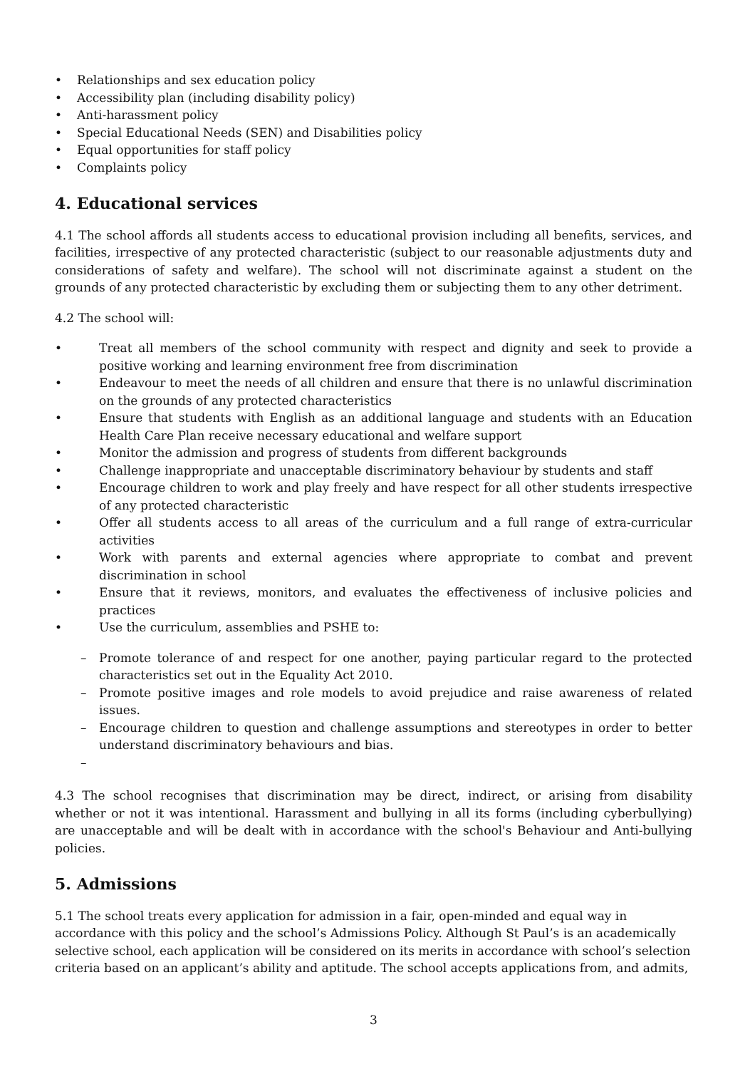• Relationships and sex education policy
• Accessibility plan (including disability policy)
• Anti-harassment policy
• Special Educational Needs (SEN) and Disabilities policy
• Equal opportunities for staff policy
• Complaints policy
4. Educational services
4.1 The school affords all students access to educational provision including all benefits, services, and facilities, irrespective of any protected characteristic (subject to our reasonable adjustments duty and considerations of safety and welfare). The school will not discriminate against a student on the grounds of any protected characteristic by excluding them or subjecting them to any other detriment.
4.2 The school will:
• Treat all members of the school community with respect and dignity and seek to provide a positive working and learning environment free from discrimination
• Endeavour to meet the needs of all children and ensure that there is no unlawful discrimination on the grounds of any protected characteristics
• Ensure that students with English as an additional language and students with an Education Health Care Plan receive necessary educational and welfare support
• Monitor the admission and progress of students from different backgrounds
• Challenge inappropriate and unacceptable discriminatory behaviour by students and staff
• Encourage children to work and play freely and have respect for all other students irrespective of any protected characteristic
• Offer all students access to all areas of the curriculum and a full range of extra-curricular activities
• Work with parents and external agencies where appropriate to combat and prevent discrimination in school
• Ensure that it reviews, monitors, and evaluates the effectiveness of inclusive policies and practices
• Use the curriculum, assemblies and PSHE to:
– Promote tolerance of and respect for one another, paying particular regard to the protected characteristics set out in the Equality Act 2010.
– Promote positive images and role models to avoid prejudice and raise awareness of related issues.
– Encourage children to question and challenge assumptions and stereotypes in order to better understand discriminatory behaviours and bias.
–
4.3 The school recognises that discrimination may be direct, indirect, or arising from disability whether or not it was intentional. Harassment and bullying in all its forms (including cyberbullying) are unacceptable and will be dealt with in accordance with the school's Behaviour and Anti-bullying policies.
5. Admissions
5.1 The school treats every application for admission in a fair, open-minded and equal way in accordance with this policy and the school’s Admissions Policy. Although St Paul’s is an academically selective school, each application will be considered on its merits in accordance with school’s selection criteria based on an applicant’s ability and aptitude. The school accepts applications from, and admits,
3